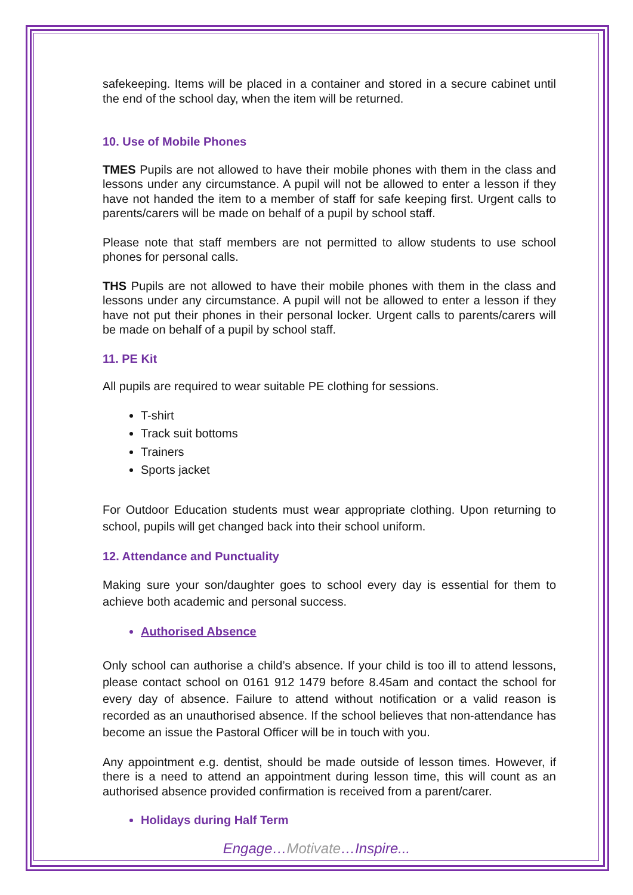safekeeping. Items will be placed in a container and stored in a secure cabinet until the end of the school day, when the item will be returned.
10. Use of Mobile Phones
TMES Pupils are not allowed to have their mobile phones with them in the class and lessons under any circumstance. A pupil will not be allowed to enter a lesson if they have not handed the item to a member of staff for safe keeping first. Urgent calls to parents/carers will be made on behalf of a pupil by school staff.
Please note that staff members are not permitted to allow students to use school phones for personal calls.
THS Pupils are not allowed to have their mobile phones with them in the class and lessons under any circumstance. A pupil will not be allowed to enter a lesson if they have not put their phones in their personal locker. Urgent calls to parents/carers will be made on behalf of a pupil by school staff.
11. PE Kit
All pupils are required to wear suitable PE clothing for sessions.
T-shirt
Track suit bottoms
Trainers
Sports jacket
For Outdoor Education students must wear appropriate clothing. Upon returning to school, pupils will get changed back into their school uniform.
12. Attendance and Punctuality
Making sure your son/daughter goes to school every day is essential for them to achieve both academic and personal success.
Authorised Absence
Only school can authorise a child’s absence. If your child is too ill to attend lessons, please contact school on 0161 912 1479 before 8.45am and contact the school for every day of absence. Failure to attend without notification or a valid reason is recorded as an unauthorised absence. If the school believes that non-attendance has become an issue the Pastoral Officer will be in touch with you.
Any appointment e.g. dentist, should be made outside of lesson times. However, if there is a need to attend an appointment during lesson time, this will count as an authorised absence provided confirmation is received from a parent/carer.
Holidays during Half Term
Engage…Motivate…Inspire...